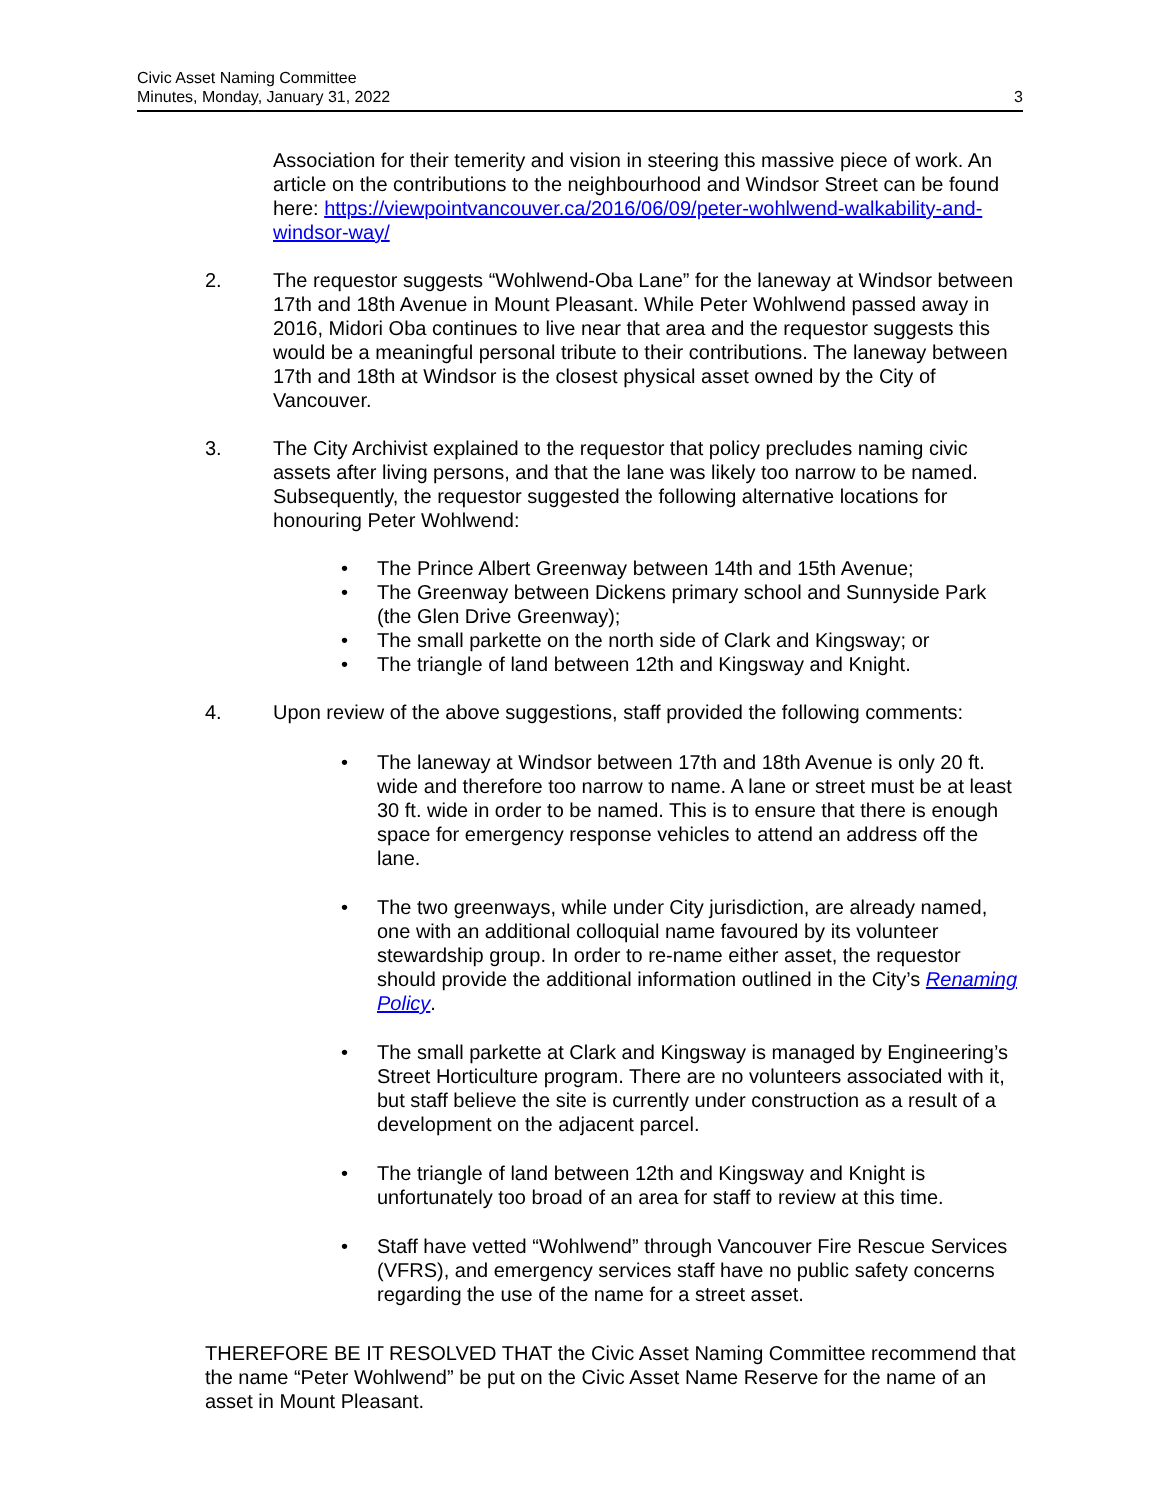Civic Asset Naming Committee
Minutes, Monday, January 31, 2022
3
Association for their temerity and vision in steering this massive piece of work. An article on the contributions to the neighbourhood and Windsor Street can be found here: https://viewpointvancouver.ca/2016/06/09/peter-wohlwend-walkability-and-windsor-way/
2. The requestor suggests “Wohlwend-Oba Lane” for the laneway at Windsor between 17th and 18th Avenue in Mount Pleasant. While Peter Wohlwend passed away in 2016, Midori Oba continues to live near that area and the requestor suggests this would be a meaningful personal tribute to their contributions. The laneway between 17th and 18th at Windsor is the closest physical asset owned by the City of Vancouver.
3. The City Archivist explained to the requestor that policy precludes naming civic assets after living persons, and that the lane was likely too narrow to be named. Subsequently, the requestor suggested the following alternative locations for honouring Peter Wohlwend:
• The Prince Albert Greenway between 14th and 15th Avenue;
• The Greenway between Dickens primary school and Sunnyside Park (the Glen Drive Greenway);
• The small parkette on the north side of Clark and Kingsway; or
• The triangle of land between 12th and Kingsway and Knight.
4. Upon review of the above suggestions, staff provided the following comments:
• The laneway at Windsor between 17th and 18th Avenue is only 20 ft. wide and therefore too narrow to name. A lane or street must be at least 30 ft. wide in order to be named. This is to ensure that there is enough space for emergency response vehicles to attend an address off the lane.
• The two greenways, while under City jurisdiction, are already named, one with an additional colloquial name favoured by its volunteer stewardship group. In order to re-name either asset, the requestor should provide the additional information outlined in the City’s Renaming Policy.
• The small parkette at Clark and Kingsway is managed by Engineering’s Street Horticulture program. There are no volunteers associated with it, but staff believe the site is currently under construction as a result of a development on the adjacent parcel.
• The triangle of land between 12th and Kingsway and Knight is unfortunately too broad of an area for staff to review at this time.
• Staff have vetted “Wohlwend” through Vancouver Fire Rescue Services (VFRS), and emergency services staff have no public safety concerns regarding the use of the name for a street asset.
THEREFORE BE IT RESOLVED THAT the Civic Asset Naming Committee recommend that the name “Peter Wohlwend” be put on the Civic Asset Name Reserve for the name of an asset in Mount Pleasant.